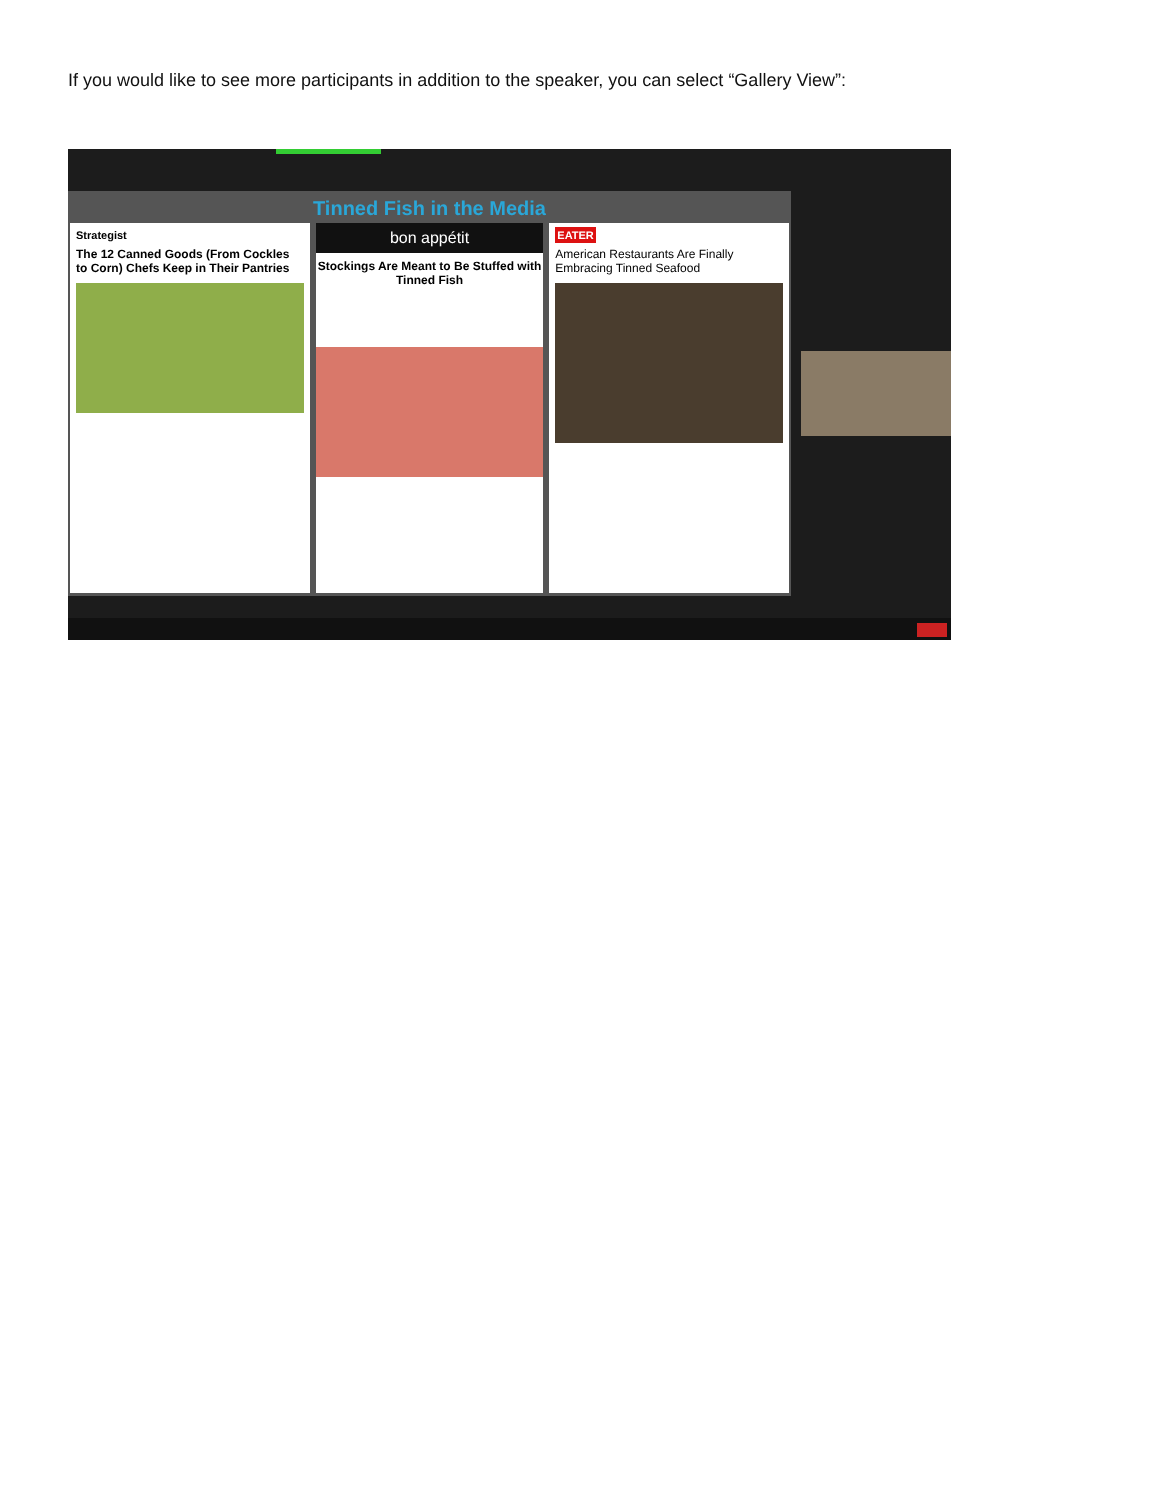If you would like to see more participants in addition to the speaker, you can select “Gallery View”:
Tinned Fish in the Media
Strategist
The 12 Canned Goods (From Cockles to Corn) Chefs Keep in Their Pantries
bon appétit
Stockings Are Meant to Be Stuffed with Tinned Fish
EATER
American Restaurants Are Finally Embracing Tinned Seafood